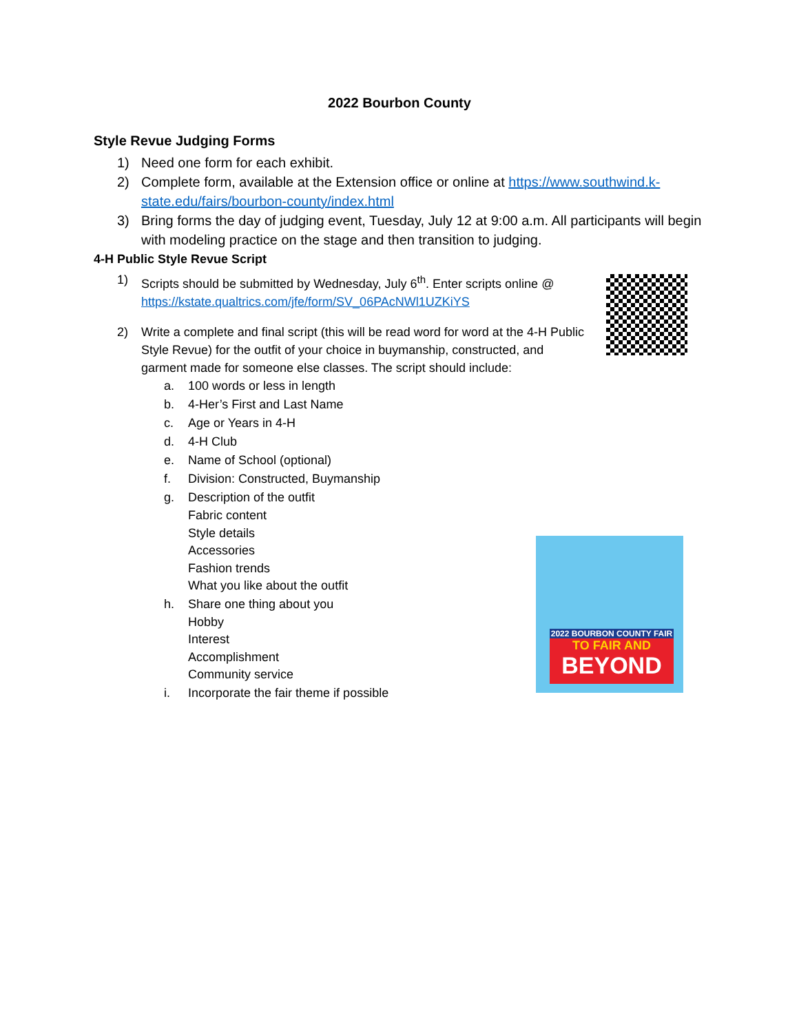2022 Bourbon County
Style Revue Judging Forms
1) Need one form for each exhibit.
2) Complete form, available at the Extension office or online at https://www.southwind.k-state.edu/fairs/bourbon-county/index.html
3) Bring forms the day of judging event, Tuesday, July 12 at 9:00 a.m. All participants will begin with modeling practice on the stage and then transition to judging.
4-H Public Style Revue Script
1) Scripts should be submitted by Wednesday, July 6<sup>th</sup>. Enter scripts online @ https://kstate.qualtrics.com/jfe/form/SV_06PAcNWl1UZKiYS
2) Write a complete and final script (this will be read word for word at the 4-H Public Style Revue) for the outfit of your choice in buymanship, constructed, and garment made for someone else classes. The script should include:
a. 100 words or less in length
b. 4-Her’s First and Last Name
c. Age or Years in 4-H
d. 4-H Club
e. Name of School (optional)
f. Division: Constructed, Buymanship
g. Description of the outfit
Fabric content
Style details
Accessories
Fashion trends
What you like about the outfit
h. Share one thing about you
Hobby
Interest
Accomplishment
Community service
i. Incorporate the fair theme if possible
2022 BOURBON COUNTY FAIR
TO FAIR AND
BEYOND